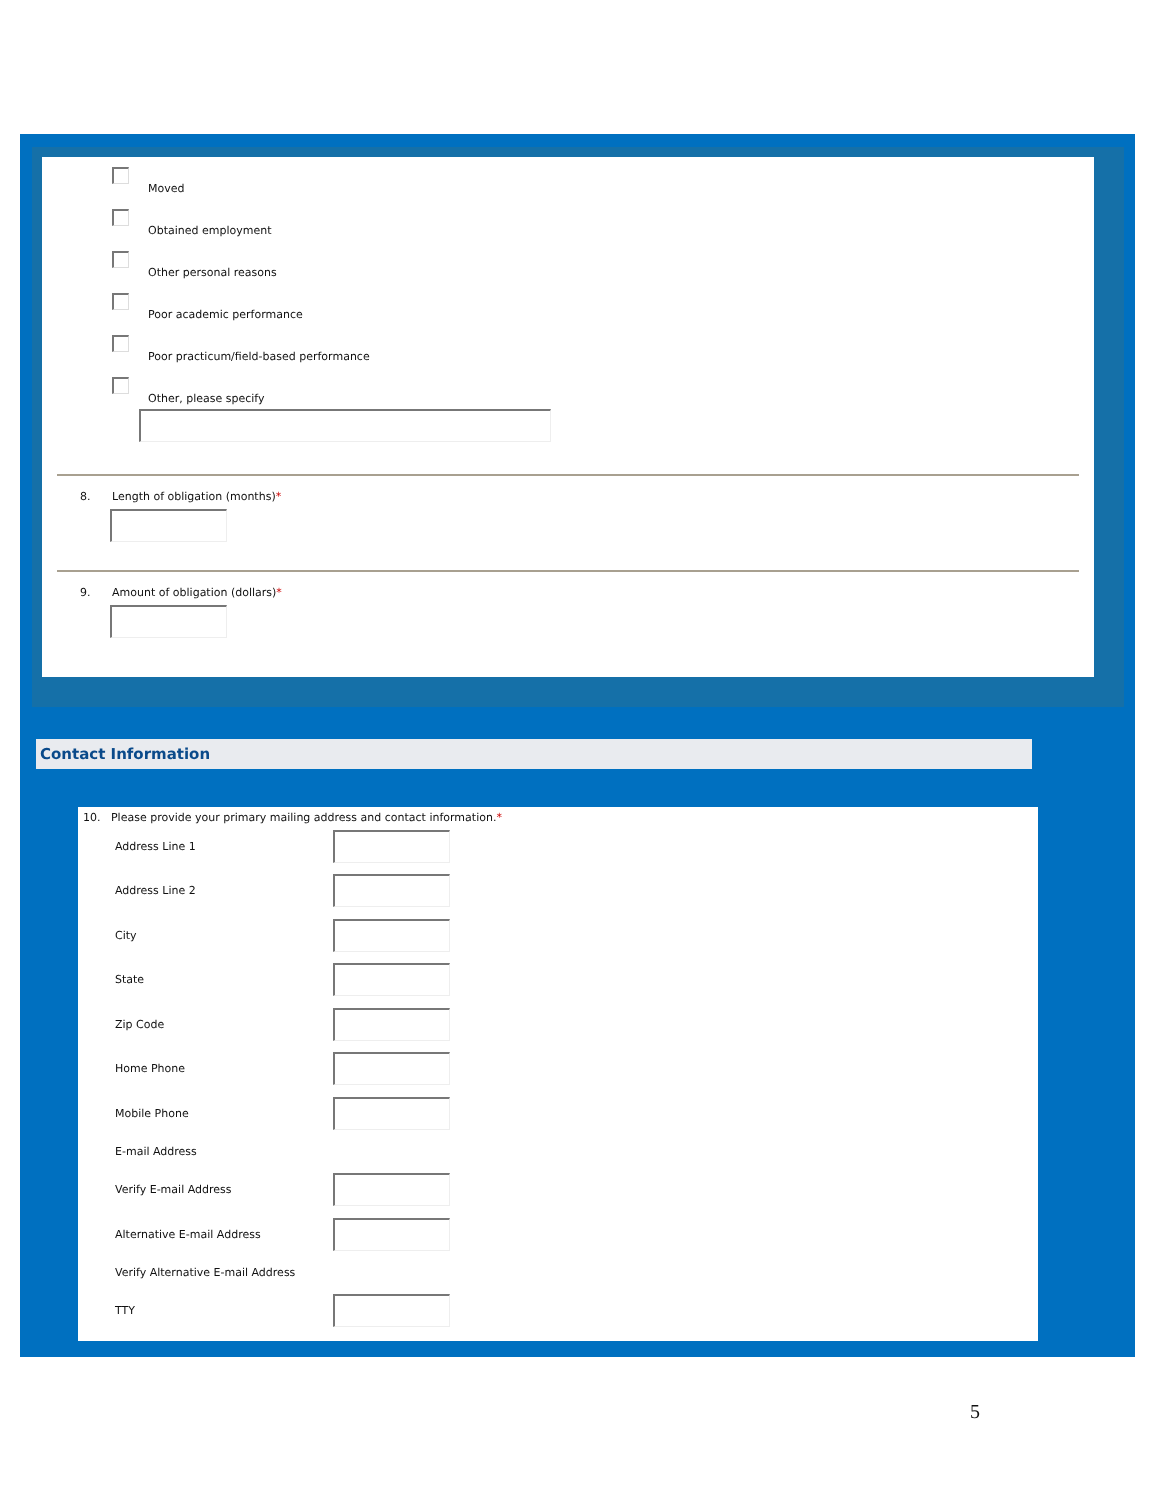Moved
Obtained employment
Other personal reasons
Poor academic performance
Poor practicum/field-based performance
Other, please specify
8. Length of obligation (months)*
9. Amount of obligation (dollars)*
Contact Information
10. Please provide your primary mailing address and contact information.*
Address Line 1
Address Line 2
City
State
Zip Code
Home Phone
Mobile Phone
E-mail Address
Verify E-mail Address
Alternative E-mail Address
Verify Alternative E-mail Address
TTY
5